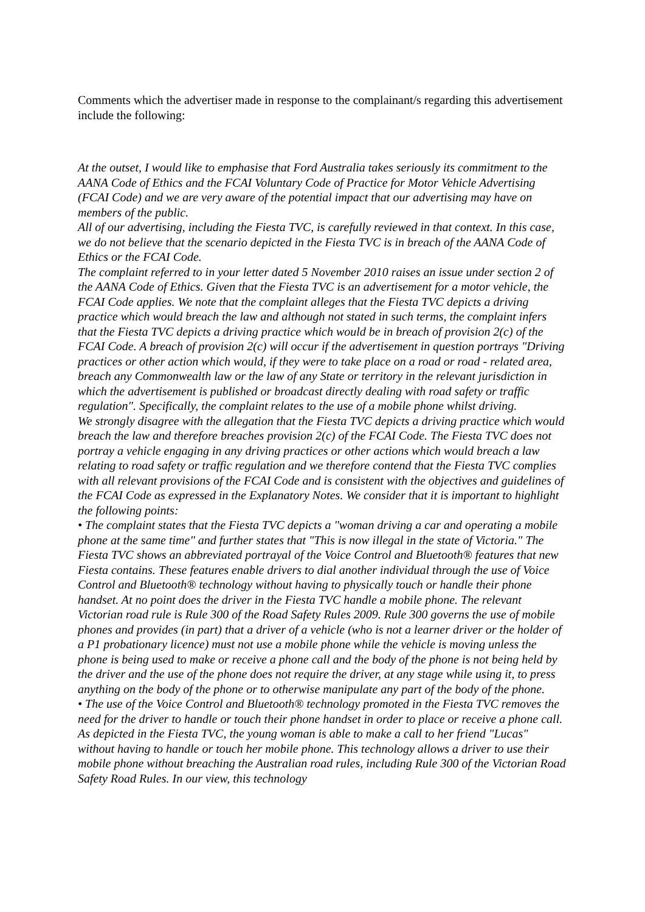Comments which the advertiser made in response to the complainant/s regarding this advertisement include the following:
At the outset, I would like to emphasise that Ford Australia takes seriously its commitment to the AANA Code of Ethics and the FCAI Voluntary Code of Practice for Motor Vehicle Advertising (FCAI Code) and we are very aware of the potential impact that our advertising may have on members of the public.
All of our advertising, including the Fiesta TVC, is carefully reviewed in that context. In this case, we do not believe that the scenario depicted in the Fiesta TVC is in breach of the AANA Code of Ethics or the FCAI Code.
The complaint referred to in your letter dated 5 November 2010 raises an issue under section 2 of the AANA Code of Ethics. Given that the Fiesta TVC is an advertisement for a motor vehicle, the FCAI Code applies. We note that the complaint alleges that the Fiesta TVC depicts a driving practice which would breach the law and although not stated in such terms, the complaint infers that the Fiesta TVC depicts a driving practice which would be in breach of provision 2(c) of the FCAI Code. A breach of provision 2(c) will occur if the advertisement in question portrays "Driving practices or other action which would, if they were to take place on a road or road - related area, breach any Commonwealth law or the law of any State or territory in the relevant jurisdiction in which the advertisement is published or broadcast directly dealing with road safety or traffic regulation". Specifically, the complaint relates to the use of a mobile phone whilst driving.
We strongly disagree with the allegation that the Fiesta TVC depicts a driving practice which would breach the law and therefore breaches provision 2(c) of the FCAI Code. The Fiesta TVC does not portray a vehicle engaging in any driving practices or other actions which would breach a law relating to road safety or traffic regulation and we therefore contend that the Fiesta TVC complies with all relevant provisions of the FCAI Code and is consistent with the objectives and guidelines of the FCAI Code as expressed in the Explanatory Notes. We consider that it is important to highlight the following points:
• The complaint states that the Fiesta TVC depicts a "woman driving a car and operating a mobile phone at the same time" and further states that "This is now illegal in the state of Victoria." The Fiesta TVC shows an abbreviated portrayal of the Voice Control and Bluetooth® features that new Fiesta contains. These features enable drivers to dial another individual through the use of Voice Control and Bluetooth® technology without having to physically touch or handle their phone handset. At no point does the driver in the Fiesta TVC handle a mobile phone. The relevant Victorian road rule is Rule 300 of the Road Safety Rules 2009. Rule 300 governs the use of mobile phones and provides (in part) that a driver of a vehicle (who is not a learner driver or the holder of a P1 probationary licence) must not use a mobile phone while the vehicle is moving unless the phone is being used to make or receive a phone call and the body of the phone is not being held by the driver and the use of the phone does not require the driver, at any stage while using it, to press anything on the body of the phone or to otherwise manipulate any part of the body of the phone.
• The use of the Voice Control and Bluetooth® technology promoted in the Fiesta TVC removes the need for the driver to handle or touch their phone handset in order to place or receive a phone call. As depicted in the Fiesta TVC, the young woman is able to make a call to her friend "Lucas" without having to handle or touch her mobile phone. This technology allows a driver to use their mobile phone without breaching the Australian road rules, including Rule 300 of the Victorian Road Safety Road Rules. In our view, this technology